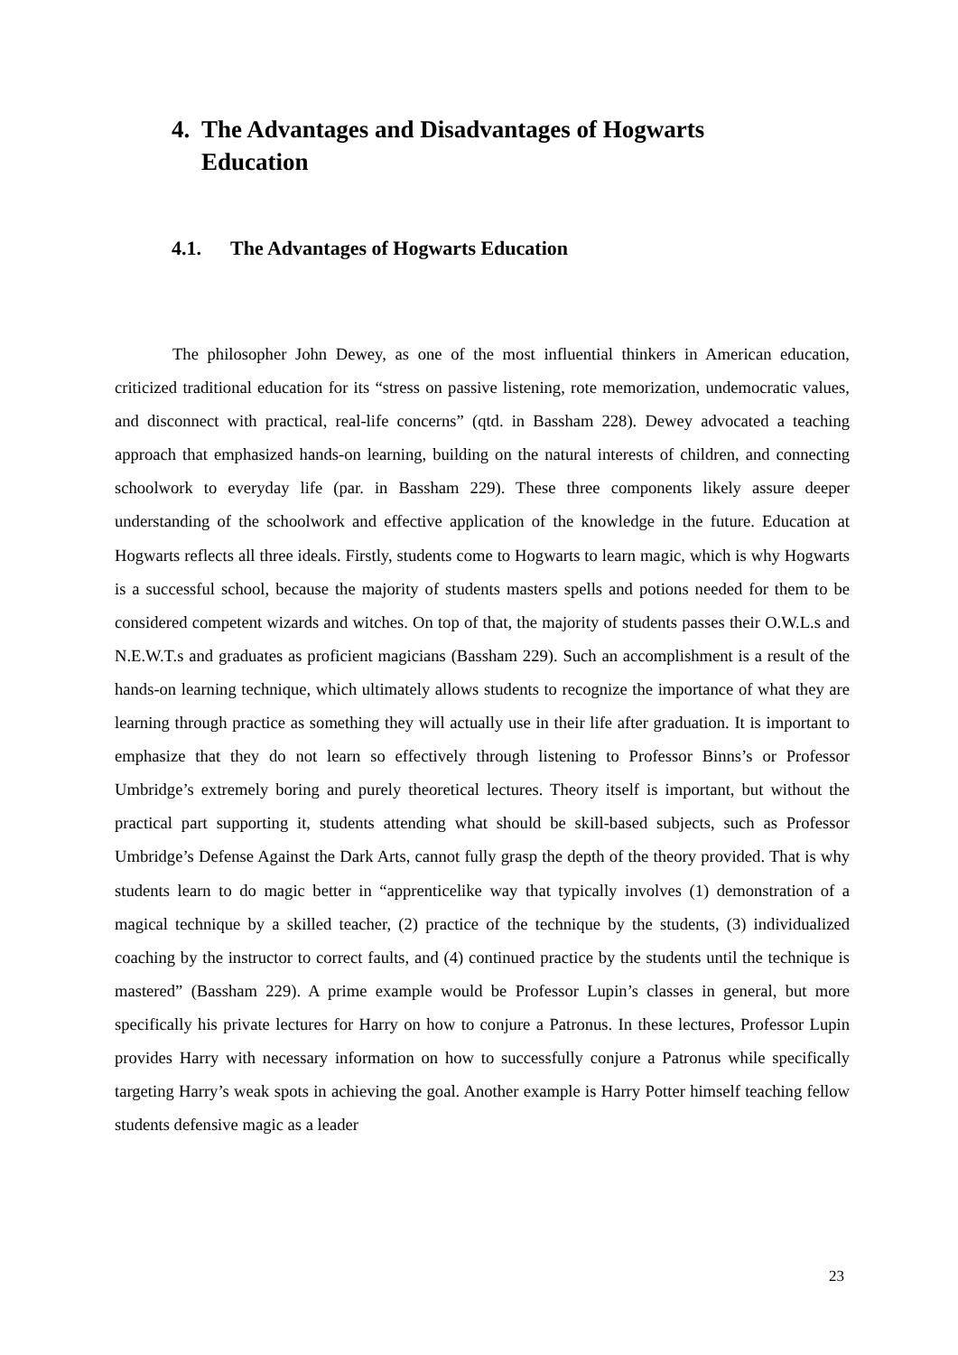4. The Advantages and Disadvantages of Hogwarts Education
4.1. The Advantages of Hogwarts Education
The philosopher John Dewey, as one of the most influential thinkers in American education, criticized traditional education for its “stress on passive listening, rote memorization, undemocratic values, and disconnect with practical, real-life concerns” (qtd. in Bassham 228). Dewey advocated a teaching approach that emphasized hands-on learning, building on the natural interests of children, and connecting schoolwork to everyday life (par. in Bassham 229). These three components likely assure deeper understanding of the schoolwork and effective application of the knowledge in the future. Education at Hogwarts reflects all three ideals. Firstly, students come to Hogwarts to learn magic, which is why Hogwarts is a successful school, because the majority of students masters spells and potions needed for them to be considered competent wizards and witches. On top of that, the majority of students passes their O.W.L.s and N.E.W.T.s and graduates as proficient magicians (Bassham 229). Such an accomplishment is a result of the hands-on learning technique, which ultimately allows students to recognize the importance of what they are learning through practice as something they will actually use in their life after graduation. It is important to emphasize that they do not learn so effectively through listening to Professor Binns’s or Professor Umbridge’s extremely boring and purely theoretical lectures. Theory itself is important, but without the practical part supporting it, students attending what should be skill-based subjects, such as Professor Umbridge’s Defense Against the Dark Arts, cannot fully grasp the depth of the theory provided. That is why students learn to do magic better in “apprenticelike way that typically involves (1) demonstration of a magical technique by a skilled teacher, (2) practice of the technique by the students, (3) individualized coaching by the instructor to correct faults, and (4) continued practice by the students until the technique is mastered” (Bassham 229). A prime example would be Professor Lupin’s classes in general, but more specifically his private lectures for Harry on how to conjure a Patronus. In these lectures, Professor Lupin provides Harry with necessary information on how to successfully conjure a Patronus while specifically targeting Harry’s weak spots in achieving the goal. Another example is Harry Potter himself teaching fellow students defensive magic as a leader
23